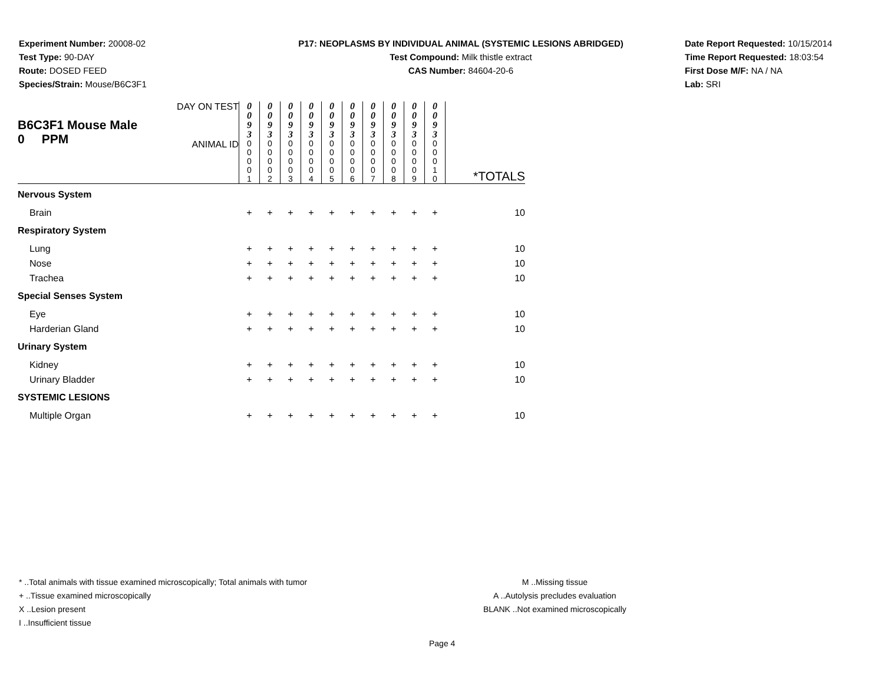Experiment Number: 20008-02
Test Type: 90-DAY
Route: DOSED FEED
Species/Strain: Mouse/B6C3F1
P17: NEOPLASMS BY INDIVIDUAL ANIMAL (SYSTEMIC LESIONS ABRIDGED)
Test Compound: Milk thistle extract
CAS Number: 84604-20-6
Date Report Requested: 10/15/2014
Time Report Requested: 18:03:54
First Dose M/F: NA / NA
Lab: SRI
| B6C3F1 Mouse Male 0 PPM | DAY ON TEST | 0 0 9 3 | 0 0 9 3 | 0 0 9 3 | 0 0 9 3 | 0 0 9 3 | 0 0 9 3 | 0 0 9 3 | 0 0 9 3 | 0 0 9 3 | 0 0 9 3 | |
| | ANIMAL ID | 0 0 0 0 1 | 0 0 0 0 2 | 0 0 0 0 3 | 0 0 0 0 4 | 0 0 0 0 5 | 0 0 0 0 6 | 0 0 0 0 7 | 0 0 0 0 8 | 0 0 0 0 9 | 0 0 0 1 0 | *TOTALS |
| Nervous System | | | | | | | | | | | | |
| Brain | | + | + | + | + | + | + | + | + | + | + | 10 |
| Respiratory System | | | | | | | | | | | | |
| Lung | | + | + | + | + | + | + | + | + | + | + | 10 |
| Nose | | + | + | + | + | + | + | + | + | + | + | 10 |
| Trachea | | + | + | + | + | + | + | + | + | + | + | 10 |
| Special Senses System | | | | | | | | | | | | |
| Eye | | + | + | + | + | + | + | + | + | + | + | 10 |
| Harderian Gland | | + | + | + | + | + | + | + | + | + | + | 10 |
| Urinary System | | | | | | | | | | | | |
| Kidney | | + | + | + | + | + | + | + | + | + | + | 10 |
| Urinary Bladder | | + | + | + | + | + | + | + | + | + | + | 10 |
| SYSTEMIC LESIONS | | | | | | | | | | | | |
| Multiple Organ | | + | + | + | + | + | + | + | + | + | + | 10 |
* ..Total animals with tissue examined microscopically; Total animals with tumor
+ ..Tissue examined microscopically
X ..Lesion present
I ..Insufficient tissue
M ..Missing tissue
A ..Autolysis precludes evaluation
BLANK ..Not examined microscopically
Page 4